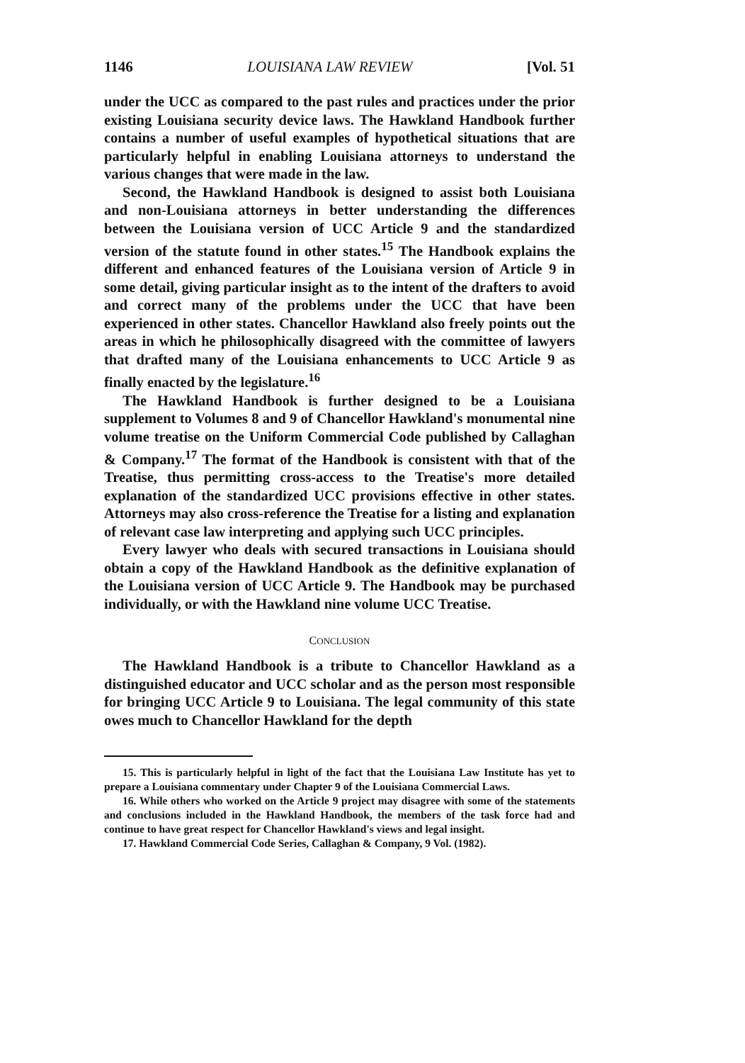1146 LOUISIANA LAW REVIEW [Vol. 51
under the UCC as compared to the past rules and practices under the prior existing Louisiana security device laws. The Hawkland Handbook further contains a number of useful examples of hypothetical situations that are particularly helpful in enabling Louisiana attorneys to understand the various changes that were made in the law.
Second, the Hawkland Handbook is designed to assist both Louisiana and non-Louisiana attorneys in better understanding the differences between the Louisiana version of UCC Article 9 and the standardized version of the statute found in other states.<sup>15</sup> The Handbook explains the different and enhanced features of the Louisiana version of Article 9 in some detail, giving particular insight as to the intent of the drafters to avoid and correct many of the problems under the UCC that have been experienced in other states. Chancellor Hawkland also freely points out the areas in which he philosophically disagreed with the committee of lawyers that drafted many of the Louisiana enhancements to UCC Article 9 as finally enacted by the legislature.<sup>16</sup>
The Hawkland Handbook is further designed to be a Louisiana supplement to Volumes 8 and 9 of Chancellor Hawkland's monumental nine volume treatise on the Uniform Commercial Code published by Callaghan & Company.<sup>17</sup> The format of the Handbook is consistent with that of the Treatise, thus permitting cross-access to the Treatise's more detailed explanation of the standardized UCC provisions effective in other states. Attorneys may also cross-reference the Treatise for a listing and explanation of relevant case law interpreting and applying such UCC principles.
Every lawyer who deals with secured transactions in Louisiana should obtain a copy of the Hawkland Handbook as the definitive explanation of the Louisiana version of UCC Article 9. The Handbook may be purchased individually, or with the Hawkland nine volume UCC Treatise.
CONCLUSION
The Hawkland Handbook is a tribute to Chancellor Hawkland as a distinguished educator and UCC scholar and as the person most responsible for bringing UCC Article 9 to Louisiana. The legal community of this state owes much to Chancellor Hawkland for the depth
15. This is particularly helpful in light of the fact that the Louisiana Law Institute has yet to prepare a Louisiana commentary under Chapter 9 of the Louisiana Commercial Laws.
16. While others who worked on the Article 9 project may disagree with some of the statements and conclusions included in the Hawkland Handbook, the members of the task force had and continue to have great respect for Chancellor Hawkland's views and legal insight.
17. Hawkland Commercial Code Series, Callaghan & Company, 9 Vol. (1982).